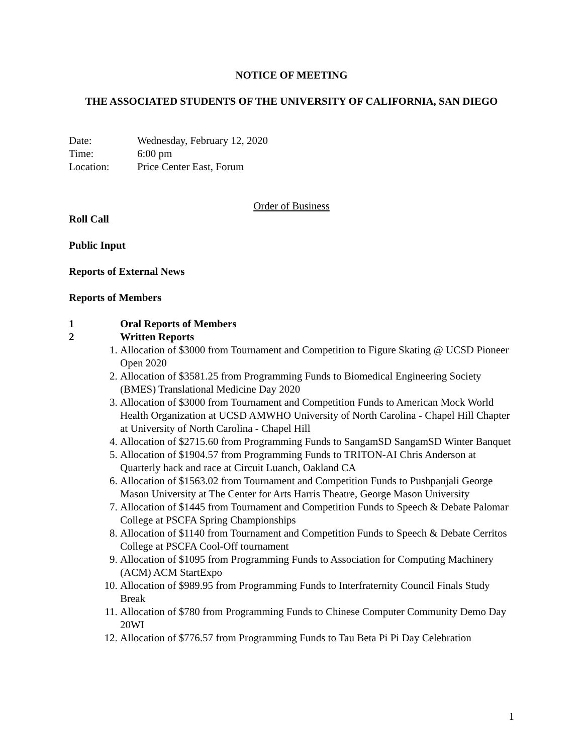NOTICE OF MEETING
THE ASSOCIATED STUDENTS OF THE UNIVERSITY OF CALIFORNIA, SAN DIEGO
Date: Wednesday, February 12, 2020
Time: 6:00 pm
Location: Price Center East, Forum
Order of Business
Roll Call
Public Input
Reports of External News
Reports of Members
1 Oral Reports of Members
2 Written Reports
1. Allocation of $3000 from Tournament and Competition to Figure Skating @ UCSD Pioneer Open 2020
2. Allocation of $3581.25 from Programming Funds to Biomedical Engineering Society (BMES) Translational Medicine Day 2020
3. Allocation of $3000 from Tournament and Competition Funds to American Mock World Health Organization at UCSD AMWHO University of North Carolina - Chapel Hill Chapter at University of North Carolina - Chapel Hill
4. Allocation of $2715.60 from Programming Funds to SangamSD SangamSD Winter Banquet
5. Allocation of $1904.57 from Programming Funds to TRITON-AI Chris Anderson at Quarterly hack and race at Circuit Luanch, Oakland CA
6. Allocation of $1563.02 from Tournament and Competition Funds to Pushpanjali George Mason University at The Center for Arts Harris Theatre, George Mason University
7. Allocation of $1445 from Tournament and Competition Funds to Speech & Debate Palomar College at PSCFA Spring Championships
8. Allocation of $1140 from Tournament and Competition Funds to Speech & Debate Cerritos College at PSCFA Cool-Off tournament
9. Allocation of $1095 from Programming Funds to Association for Computing Machinery (ACM) ACM StartExpo
10. Allocation of $989.95 from Programming Funds to Interfraternity Council Finals Study Break
11. Allocation of $780 from Programming Funds to Chinese Computer Community Demo Day 20WI
12. Allocation of $776.57 from Programming Funds to Tau Beta Pi Pi Day Celebration
1